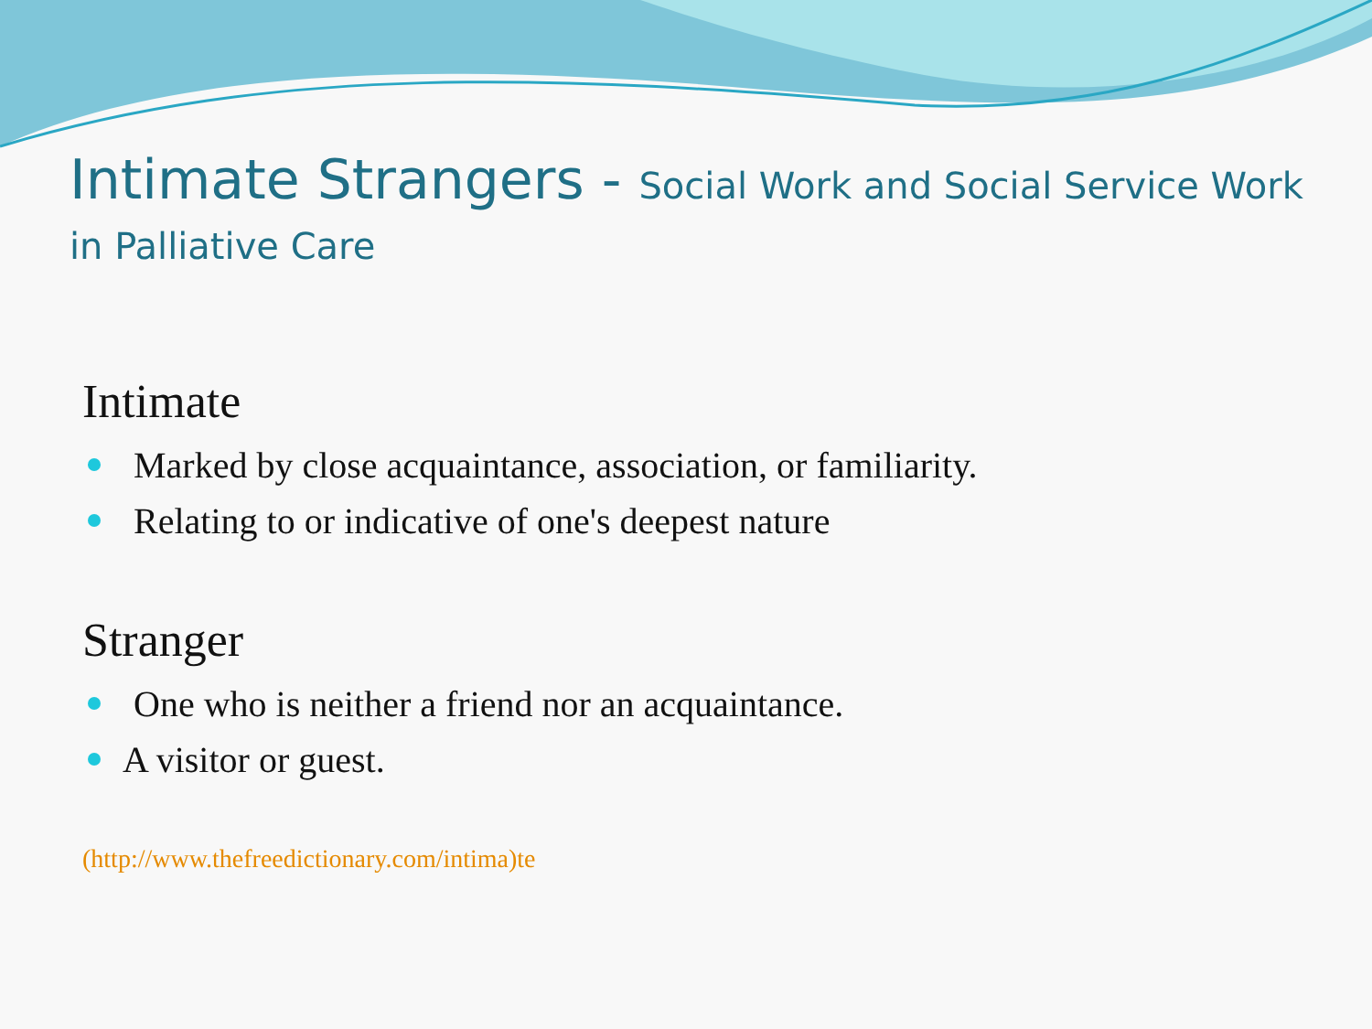Intimate Strangers - Social Work and Social Service Work
in Palliative Care
Intimate
Marked by close acquaintance, association, or familiarity.
Relating to or indicative of one's deepest nature
Stranger
One who is neither a friend nor an acquaintance.
A visitor or guest.
(http://www.thefreedictionary.com/intima)te